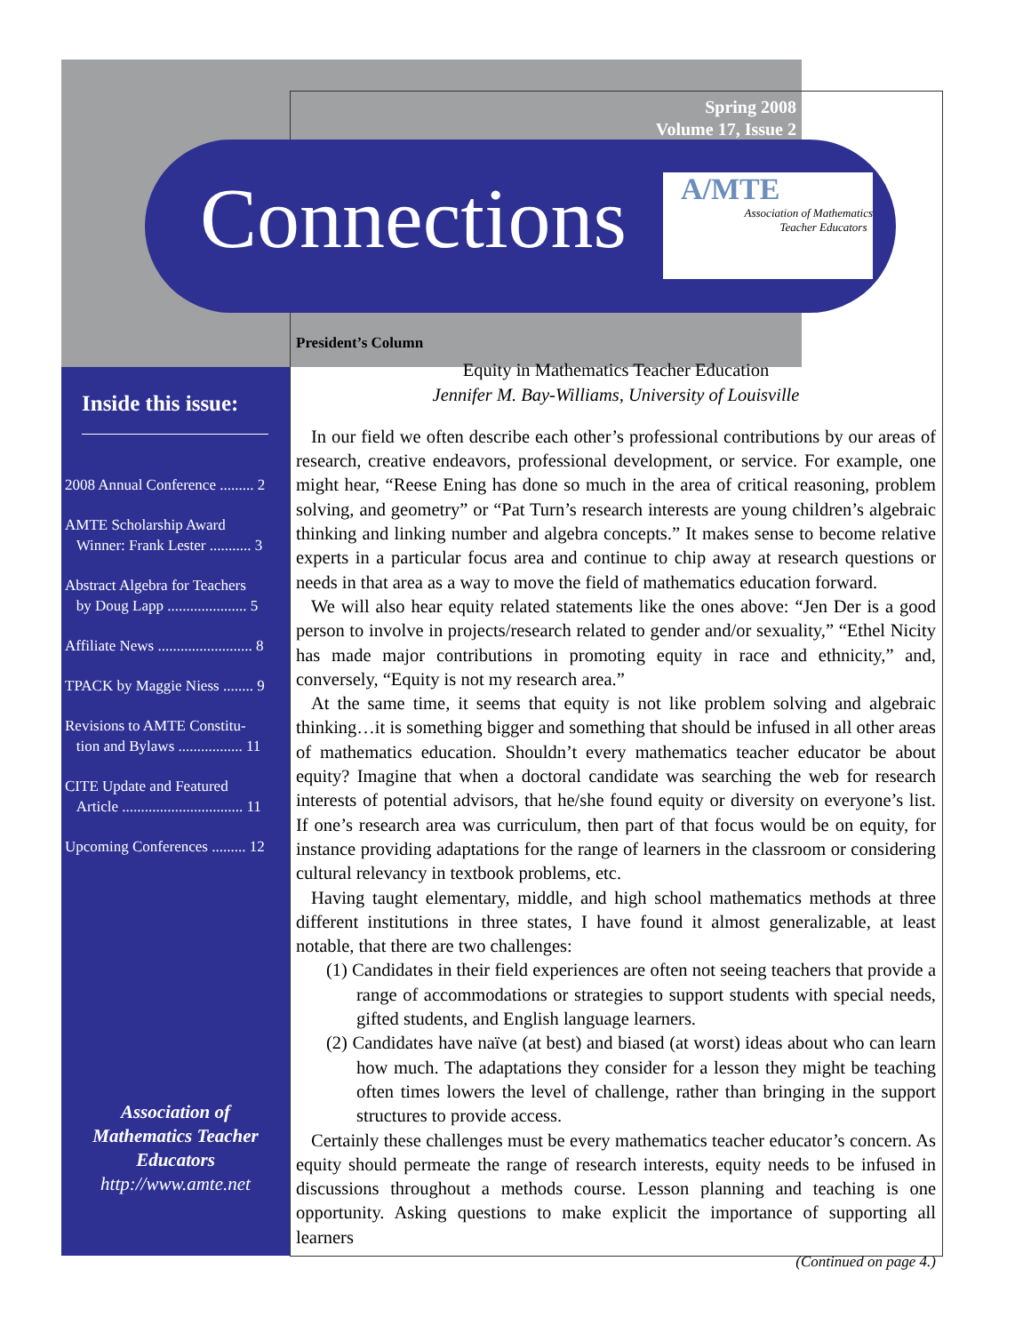Spring 2008
Volume 17, Issue 2
Connections
A/MTE
Association of Mathematics
Teacher Educators
Inside this issue:
2008 Annual Conference ......... 2
AMTE Scholarship Award
Winner: Frank Lester ........... 3
Abstract Algebra for Teachers
by Doug Lapp ..................... 5
Affiliate News ......................... 8
TPACK by Maggie Niess ........ 9
Revisions to AMTE Constitu-
tion and Bylaws ................. 11
CITE Update and Featured
Article ................................ 11
Upcoming Conferences ......... 12
Association of Mathematics Teacher Educators
http://www.amte.net
President’s Column
Equity in Mathematics Teacher Education
Jennifer M. Bay-Williams, University of Louisville
In our field we often describe each other’s professional contributions by our areas of research, creative endeavors, professional development, or service. For example, one might hear, “Reese Ening has done so much in the area of critical reasoning, problem solving, and geometry” or “Pat Turn’s research interests are young children’s algebraic thinking and linking number and algebra concepts.” It makes sense to become relative experts in a particular focus area and continue to chip away at research questions or needs in that area as a way to move the field of mathematics education forward.
We will also hear equity related statements like the ones above: “Jen Der is a good person to involve in projects/research related to gender and/or sexuality,” “Ethel Nicity has made major contributions in promoting equity in race and ethnicity,” and, conversely, “Equity is not my research area.”
At the same time, it seems that equity is not like problem solving and algebraic thinking…it is something bigger and something that should be infused in all other areas of mathematics education. Shouldn’t every mathematics teacher educator be about equity? Imagine that when a doctoral candidate was searching the web for research interests of potential advisors, that he/she found equity or diversity on everyone’s list. If one’s research area was curriculum, then part of that focus would be on equity, for instance providing adaptations for the range of learners in the classroom or considering cultural relevancy in textbook problems, etc.
Having taught elementary, middle, and high school mathematics methods at three different institutions in three states, I have found it almost generalizable, at least notable, that there are two challenges:
(1) Candidates in their field experiences are often not seeing teachers that provide a range of accommodations or strategies to support students with special needs, gifted students, and English language learners.
(2) Candidates have naïve (at best) and biased (at worst) ideas about who can learn how much. The adaptations they consider for a lesson they might be teaching often times lowers the level of challenge, rather than bringing in the support structures to provide access.
Certainly these challenges must be every mathematics teacher educator’s concern. As equity should permeate the range of research interests, equity needs to be infused in discussions throughout a methods course. Lesson planning and teaching is one opportunity. Asking questions to make explicit the importance of supporting all learners
(Continued on page 4.)